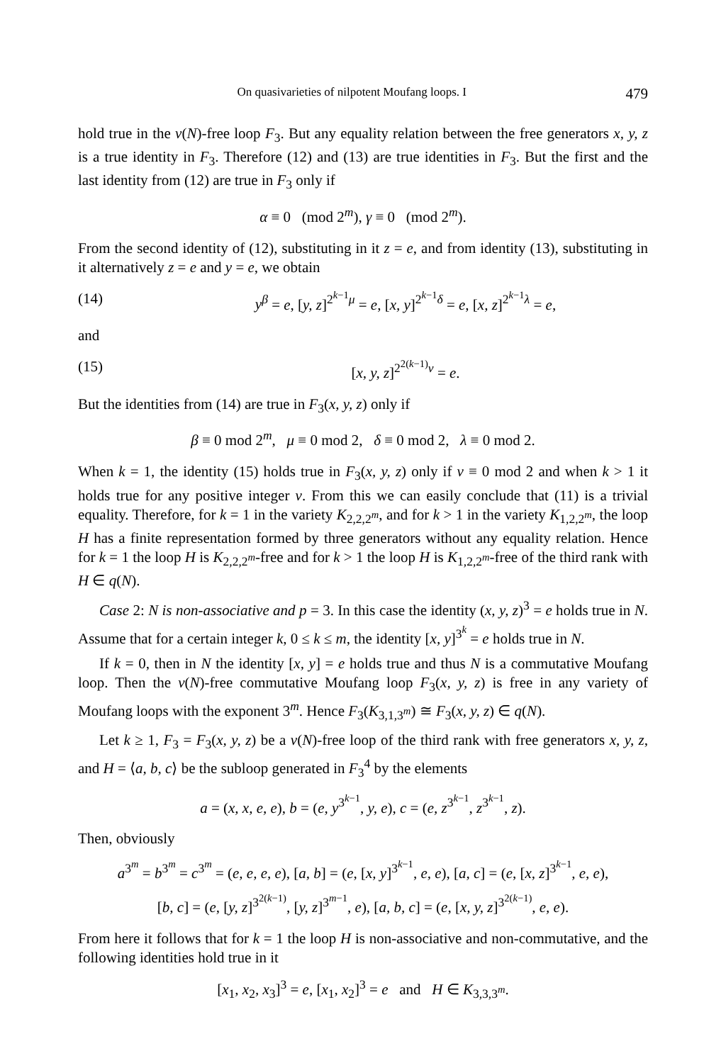On quasivarieties of nilpotent Moufang loops. I 479
hold true in the ν(N)-free loop F<sub>3</sub>. But any equality relation between the free generators x, y, z is a true identity in F<sub>3</sub>. Therefore (12) and (13) are true identities in F<sub>3</sub>. But the first and the last identity from (12) are true in F<sub>3</sub> only if
α ≡ 0 (mod 2<sup>m</sup>), γ ≡ 0 (mod 2<sup>m</sup>).
From the second identity of (12), substituting in it z = e, and from identity (13), substituting in it alternatively z = e and y = e, we obtain
(14) y<sup>β</sup> = e, [y, z]<sup>2<sup>k−1</sup>μ</sup> = e, [x, y]<sup>2<sup>k−1</sup>δ</sup> = e, [x, z]<sup>2<sup>k−1</sup>λ</sup> = e,
and
(15) [x, y, z]<sup>2<sup>2(k−1)</sup>ν</sup> = e.
But the identities from (14) are true in F<sub>3</sub>(x, y, z) only if
β ≡ 0 mod 2<sup>m</sup>, μ ≡ 0 mod 2, δ ≡ 0 mod 2, λ ≡ 0 mod 2.
When k = 1, the identity (15) holds true in F<sub>3</sub>(x, y, z) only if ν ≡ 0 mod 2 and when k > 1 it holds true for any positive integer ν. From this we can easily conclude that (11) is a trivial equality. Therefore, for k = 1 in the variety K<sub>2,2,2<sup>m</sup></sub>, and for k > 1 in the variety K<sub>1,2,2<sup>m</sup></sub>, the loop H has a finite representation formed by three generators without any equality relation. Hence for k = 1 the loop H is K<sub>2,2,2<sup>m</sup></sub>-free and for k > 1 the loop H is K<sub>1,2,2<sup>m</sup></sub>-free of the third rank with H ∈ q(N).
Case 2: N is non-associative and p = 3. In this case the identity (x, y, z)<sup>3</sup> = e holds true in N. Assume that for a certain integer k, 0 ≤ k ≤ m, the identity [x, y]<sup>3<sup>k</sup></sup> = e holds true in N.
If k = 0, then in N the identity [x, y] = e holds true and thus N is a commutative Moufang loop. Then the ν(N)-free commutative Moufang loop F<sub>3</sub>(x, y, z) is free in any variety of Moufang loops with the exponent 3<sup>m</sup>. Hence F<sub>3</sub>(K<sub>3,1,3<sup>m</sup></sub>) ≅ F<sub>3</sub>(x, y, z) ∈ q(N).
Let k ≥ 1, F<sub>3</sub> = F<sub>3</sub>(x, y, z) be a ν(N)-free loop of the third rank with free generators x, y, z, and H = ⟨a, b, c⟩ be the subloop generated in F<sub>3</sub><sup>4</sup> by the elements
a = (x, x, e, e), b = (e, y<sup>3<sup>k−1</sup></sup>, y, e), c = (e, z<sup>3<sup>k−1</sup></sup>, z<sup>3<sup>k−1</sup></sup>, z).
Then, obviously
a<sup>3<sup>m</sup></sup> = b<sup>3<sup>m</sup></sup> = c<sup>3<sup>m</sup></sup> = (e, e, e, e), [a, b] = (e, [x, y]<sup>3<sup>k−1</sup></sup>, e, e), [a, c] = (e, [x, z]<sup>3<sup>k−1</sup></sup>, e, e),
[b, c] = (e, [y, z]<sup>3<sup>2(k−1)</sup></sup>, [y, z]<sup>3<sup>m−1</sup></sup>, e), [a, b, c] = (e, [x, y, z]<sup>3<sup>2(k−1)</sup></sup>, e, e).
From here it follows that for k = 1 the loop H is non-associative and non-commutative, and the following identities hold true in it
[x<sub>1</sub>, x<sub>2</sub>, x<sub>3</sub>]<sup>3</sup> = e, [x<sub>1</sub>, x<sub>2</sub>]<sup>3</sup> = e and H ∈ K<sub>3,3,3<sup>m</sup></sub>.